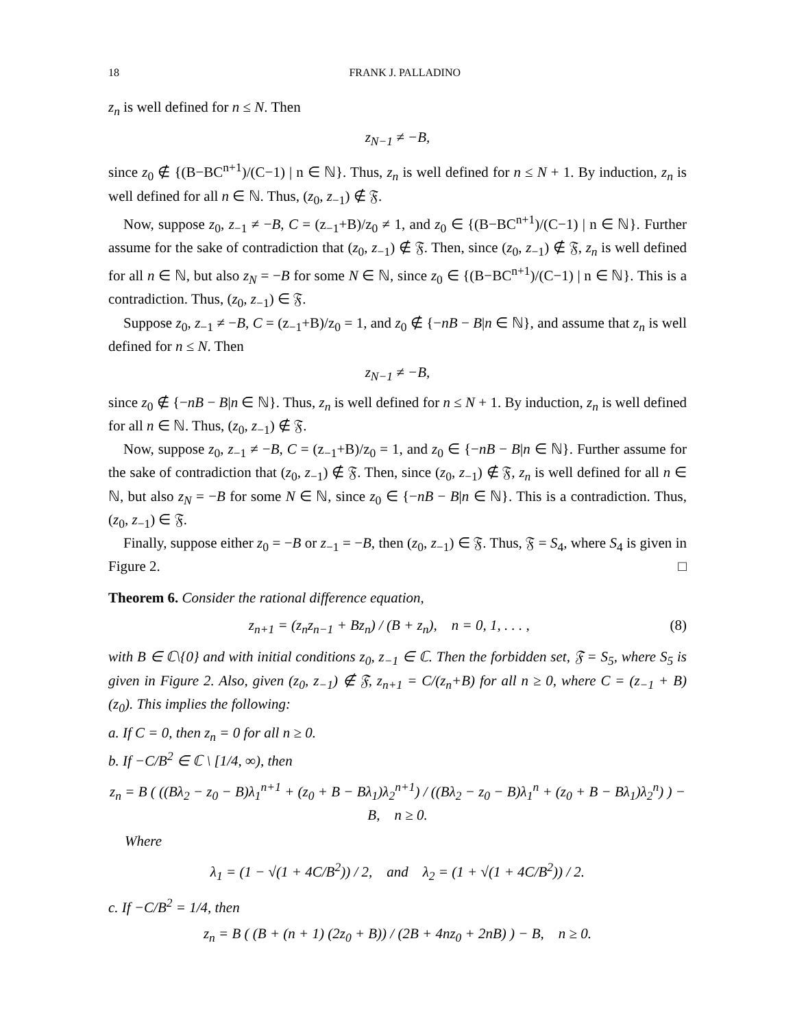18 FRANK J. PALLADINO
z<sub>n</sub> is well defined for n ≤ N. Then
z<sub>N−1</sub> ≠ −B,
since z<sub>0</sub> ∉ {(B−BC<sup>n+1</sup>)/(C−1) | n ∈ ℕ}. Thus, z<sub>n</sub> is well defined for n ≤ N + 1. By induction, z<sub>n</sub> is well defined for all n ∈ ℕ. Thus, (z<sub>0</sub>, z<sub>−1</sub>) ∉ 𝔉.
Now, suppose z<sub>0</sub>, z<sub>−1</sub> ≠ −B, C = (z<sub>−1</sub>+B)/z<sub>0</sub> ≠ 1, and z<sub>0</sub> ∈ {(B−BC<sup>n+1</sup>)/(C−1) | n ∈ ℕ}. Further assume for the sake of contradiction that (z<sub>0</sub>, z<sub>−1</sub>) ∉ 𝔉. Then, since (z<sub>0</sub>, z<sub>−1</sub>) ∉ 𝔉, z<sub>n</sub> is well defined for all n ∈ ℕ, but also z<sub>N</sub> = −B for some N ∈ ℕ, since z<sub>0</sub> ∈ {(B−BC<sup>n+1</sup>)/(C−1) | n ∈ ℕ}. This is a contradiction. Thus, (z<sub>0</sub>, z<sub>−1</sub>) ∈ 𝔉.
Suppose z<sub>0</sub>, z<sub>−1</sub> ≠ −B, C = (z<sub>−1</sub>+B)/z<sub>0</sub> = 1, and z<sub>0</sub> ∉ {−nB − B|n ∈ ℕ}, and assume that z<sub>n</sub> is well defined for n ≤ N. Then
z<sub>N−1</sub> ≠ −B,
since z<sub>0</sub> ∉ {−nB − B|n ∈ ℕ}. Thus, z<sub>n</sub> is well defined for n ≤ N + 1. By induction, z<sub>n</sub> is well defined for all n ∈ ℕ. Thus, (z<sub>0</sub>, z<sub>−1</sub>) ∉ 𝔉.
Now, suppose z<sub>0</sub>, z<sub>−1</sub> ≠ −B, C = (z<sub>−1</sub>+B)/z<sub>0</sub> = 1, and z<sub>0</sub> ∈ {−nB − B|n ∈ ℕ}. Further assume for the sake of contradiction that (z<sub>0</sub>, z<sub>−1</sub>) ∉ 𝔉. Then, since (z<sub>0</sub>, z<sub>−1</sub>) ∉ 𝔉, z<sub>n</sub> is well defined for all n ∈ ℕ, but also z<sub>N</sub> = −B for some N ∈ ℕ, since z<sub>0</sub> ∈ {−nB − B|n ∈ ℕ}. This is a contradiction. Thus, (z<sub>0</sub>, z<sub>−1</sub>) ∈ 𝔉.
Finally, suppose either z<sub>0</sub> = −B or z<sub>−1</sub> = −B, then (z<sub>0</sub>, z<sub>−1</sub>) ∈ 𝔉. Thus, 𝔉 = S<sub>4</sub>, where S<sub>4</sub> is given in Figure 2. □
Theorem 6. Consider the rational difference equation,
z<sub>n+1</sub> = (z<sub>n</sub>z<sub>n−1</sub> + Bz<sub>n</sub>) / (B + z<sub>n</sub>), n = 0, 1, . . . , (8)
with B ∈ ℂ\{0} and with initial conditions z<sub>0</sub>, z<sub>−1</sub> ∈ ℂ. Then the forbidden set, 𝔉 = S<sub>5</sub>, where S<sub>5</sub> is given in Figure 2. Also, given (z<sub>0</sub>, z<sub>−1</sub>) ∉ 𝔉, z<sub>n+1</sub> = C/(z<sub>n</sub>+B) for all n ≥ 0, where C = (z<sub>−1</sub> + B) (z<sub>0</sub>). This implies the following:
a. If C = 0, then z<sub>n</sub> = 0 for all n ≥ 0.
b. If −C/B<sup>2</sup> ∈ ℂ \ [1/4, ∞), then
z<sub>n</sub> = B ( ((Bλ<sub>2</sub> − z<sub>0</sub> − B)λ<sub>1</sub><sup>n+1</sup> + (z<sub>0</sub> + B − Bλ<sub>1</sub>)λ<sub>2</sub><sup>n+1</sup>) / ((Bλ<sub>2</sub> − z<sub>0</sub> − B)λ<sub>1</sub><sup>n</sup> + (z<sub>0</sub> + B − Bλ<sub>1</sub>)λ<sub>2</sub><sup>n</sup>) ) − B, n ≥ 0.
Where
λ<sub>1</sub> = (1 − √(1 + 4C/B<sup>2</sup>)) / 2, and λ<sub>2</sub> = (1 + √(1 + 4C/B<sup>2</sup>)) / 2.
c. If −C/B<sup>2</sup> = 1/4, then
z<sub>n</sub> = B ( (B + (n + 1) (2z<sub>0</sub> + B)) / (2B + 4nz<sub>0</sub> + 2nB) ) − B, n ≥ 0.